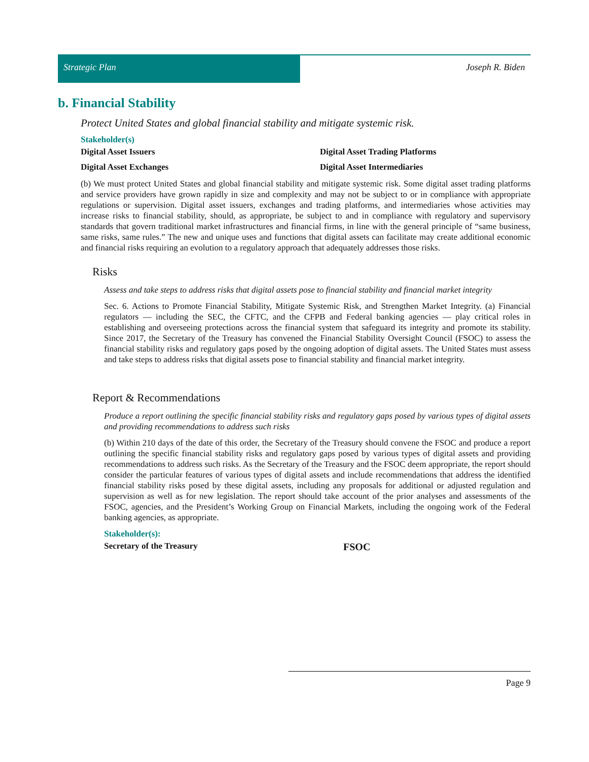Strategic Plan Joseph R. Biden
b. Financial Stability
Protect United States and global financial stability and mitigate systemic risk.
Stakeholder(s)
Digital Asset Issuers
Digital Asset Trading Platforms
Digital Asset Exchanges
Digital Asset Intermediaries
(b) We must protect United States and global financial stability and mitigate systemic risk. Some digital asset trading platforms and service providers have grown rapidly in size and complexity and may not be subject to or in compliance with appropriate regulations or supervision. Digital asset issuers, exchanges and trading platforms, and intermediaries whose activities may increase risks to financial stability, should, as appropriate, be subject to and in compliance with regulatory and supervisory standards that govern traditional market infrastructures and financial firms, in line with the general principle of “same business, same risks, same rules.” The new and unique uses and functions that digital assets can facilitate may create additional economic and financial risks requiring an evolution to a regulatory approach that adequately addresses those risks.
Risks
Assess and take steps to address risks that digital assets pose to financial stability and financial market integrity
Sec. 6. Actions to Promote Financial Stability, Mitigate Systemic Risk, and Strengthen Market Integrity. (a) Financial regulators — including the SEC, the CFTC, and the CFPB and Federal banking agencies — play critical roles in establishing and overseeing protections across the financial system that safeguard its integrity and promote its stability. Since 2017, the Secretary of the Treasury has convened the Financial Stability Oversight Council (FSOC) to assess the financial stability risks and regulatory gaps posed by the ongoing adoption of digital assets. The United States must assess and take steps to address risks that digital assets pose to financial stability and financial market integrity.
Report & Recommendations
Produce a report outlining the specific financial stability risks and regulatory gaps posed by various types of digital assets and providing recommendations to address such risks
(b) Within 210 days of the date of this order, the Secretary of the Treasury should convene the FSOC and produce a report outlining the specific financial stability risks and regulatory gaps posed by various types of digital assets and providing recommendations to address such risks. As the Secretary of the Treasury and the FSOC deem appropriate, the report should consider the particular features of various types of digital assets and include recommendations that address the identified financial stability risks posed by these digital assets, including any proposals for additional or adjusted regulation and supervision as well as for new legislation. The report should take account of the prior analyses and assessments of the FSOC, agencies, and the President’s Working Group on Financial Markets, including the ongoing work of the Federal banking agencies, as appropriate.
Stakeholder(s):
Secretary of the Treasury
FSOC
Page 9